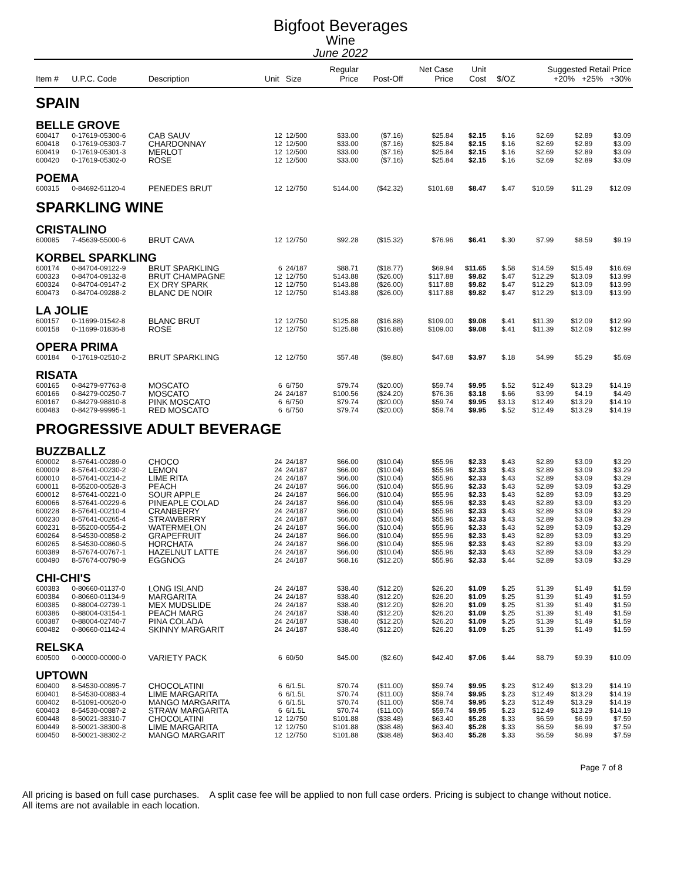Bigfoot Beverages
Wine
June 2022
| Item # | U.P.C. Code | Description | Unit | Size | Regular Price | Post-Off | Net Case Price | Unit Cost | $/OZ | Suggested Retail Price +20% +25% +30% | | |
| --- | --- | --- | --- | --- | --- | --- | --- | --- | --- | --- | --- | --- |
| SPAIN | | | | | | | | | | | | |
| BELLE GROVE | | | | | | | | | | | | |
| 600417 | 0-17619-05300-6 | CAB SAUV | 12 | 12/500 | $33.00 | ($7.16) | $25.84 | $2.15 | $.16 | $2.69 | $2.89 | $3.09 |
| 600418 | 0-17619-05303-7 | CHARDONNAY | 12 | 12/500 | $33.00 | ($7.16) | $25.84 | $2.15 | $.16 | $2.69 | $2.89 | $3.09 |
| 600419 | 0-17619-05301-3 | MERLOT | 12 | 12/500 | $33.00 | ($7.16) | $25.84 | $2.15 | $.16 | $2.69 | $2.89 | $3.09 |
| 600420 | 0-17619-05302-0 | ROSE | 12 | 12/500 | $33.00 | ($7.16) | $25.84 | $2.15 | $.16 | $2.69 | $2.89 | $3.09 |
| POEMA | | | | | | | | | | | | |
| 600315 | 0-84692-51120-4 | PENEDES BRUT | 12 | 12/750 | $144.00 | ($42.32) | $101.68 | $8.47 | $.47 | $10.59 | $11.29 | $12.09 |
| SPARKLING WINE | | | | | | | | | | | | |
| CRISTALINO | | | | | | | | | | | | |
| 600085 | 7-45639-55000-6 | BRUT CAVA | 12 | 12/750 | $92.28 | ($15.32) | $76.96 | $6.41 | $.30 | $7.99 | $8.59 | $9.19 |
| KORBEL SPARKLING | | | | | | | | | | | | |
| 600174 | 0-84704-09122-9 | BRUT SPARKLING | 6 | 24/187 | $88.71 | ($18.77) | $69.94 | $11.65 | $.58 | $14.59 | $15.49 | $16.69 |
| 600323 | 0-84704-09132-8 | BRUT CHAMPAGNE | 12 | 12/750 | $143.88 | ($26.00) | $117.88 | $9.82 | $.47 | $12.29 | $13.09 | $13.99 |
| 600324 | 0-84704-09147-2 | EX DRY SPARK | 12 | 12/750 | $143.88 | ($26.00) | $117.88 | $9.82 | $.47 | $12.29 | $13.09 | $13.99 |
| 600473 | 0-84704-09288-2 | BLANC DE NOIR | 12 | 12/750 | $143.88 | ($26.00) | $117.88 | $9.82 | $.47 | $12.29 | $13.09 | $13.99 |
| LA JOLIE | | | | | | | | | | | | |
| 600157 | 0-11699-01542-8 | BLANC BRUT | 12 | 12/750 | $125.88 | ($16.88) | $109.00 | $9.08 | $.41 | $11.39 | $12.09 | $12.99 |
| 600158 | 0-11699-01836-8 | ROSE | 12 | 12/750 | $125.88 | ($16.88) | $109.00 | $9.08 | $.41 | $11.39 | $12.09 | $12.99 |
| OPERA PRIMA | | | | | | | | | | | | |
| 600184 | 0-17619-02510-2 | BRUT SPARKLING | 12 | 12/750 | $57.48 | ($9.80) | $47.68 | $3.97 | $.18 | $4.99 | $5.29 | $5.69 |
| RISATA | | | | | | | | | | | | |
| 600165 | 0-84279-97763-8 | MOSCATO | 6 | 6/750 | $79.74 | ($20.00) | $59.74 | $9.95 | $.52 | $12.49 | $13.29 | $14.19 |
| 600166 | 0-84279-00250-7 | MOSCATO | 24 | 24/187 | $100.56 | ($24.20) | $76.36 | $3.18 | $.66 | $3.99 | $4.19 | $4.49 |
| 600167 | 0-84279-98810-8 | PINK MOSCATO | 6 | 6/750 | $79.74 | ($20.00) | $59.74 | $9.95 | $3.13 | $12.49 | $13.29 | $14.19 |
| 600483 | 0-84279-99995-1 | RED MOSCATO | 6 | 6/750 | $79.74 | ($20.00) | $59.74 | $9.95 | $.52 | $12.49 | $13.29 | $14.19 |
| PROGRESSIVE ADULT BEVERAGE | | | | | | | | | | | | |
| BUZZBALLZ | | | | | | | | | | | | |
| 600002 | 8-57641-00289-0 | CHOCO | 24 | 24/187 | $66.00 | ($10.04) | $55.96 | $2.33 | $.43 | $2.89 | $3.09 | $3.29 |
| 600009 | 8-57641-00230-2 | LEMON | 24 | 24/187 | $66.00 | ($10.04) | $55.96 | $2.33 | $.43 | $2.89 | $3.09 | $3.29 |
| 600010 | 8-57641-00214-2 | LIME RITA | 24 | 24/187 | $66.00 | ($10.04) | $55.96 | $2.33 | $.43 | $2.89 | $3.09 | $3.29 |
| 600011 | 8-55200-00528-3 | PEACH | 24 | 24/187 | $66.00 | ($10.04) | $55.96 | $2.33 | $.43 | $2.89 | $3.09 | $3.29 |
| 600012 | 8-57641-00221-0 | SOUR APPLE | 24 | 24/187 | $66.00 | ($10.04) | $55.96 | $2.33 | $.43 | $2.89 | $3.09 | $3.29 |
| 600066 | 8-57641-00229-6 | PINEAPLE COLAD | 24 | 24/187 | $66.00 | ($10.04) | $55.96 | $2.33 | $.43 | $2.89 | $3.09 | $3.29 |
| 600228 | 8-57641-00210-4 | CRANBERRY | 24 | 24/187 | $66.00 | ($10.04) | $55.96 | $2.33 | $.43 | $2.89 | $3.09 | $3.29 |
| 600230 | 8-57641-00265-4 | STRAWBERRY | 24 | 24/187 | $66.00 | ($10.04) | $55.96 | $2.33 | $.43 | $2.89 | $3.09 | $3.29 |
| 600231 | 8-55200-00554-2 | WATERMELON | 24 | 24/187 | $66.00 | ($10.04) | $55.96 | $2.33 | $.43 | $2.89 | $3.09 | $3.29 |
| 600264 | 8-54530-00858-2 | GRAPEFRUIT | 24 | 24/187 | $66.00 | ($10.04) | $55.96 | $2.33 | $.43 | $2.89 | $3.09 | $3.29 |
| 600265 | 8-54530-00860-5 | HORCHATA | 24 | 24/187 | $66.00 | ($10.04) | $55.96 | $2.33 | $.43 | $2.89 | $3.09 | $3.29 |
| 600389 | 8-57674-00767-1 | HAZELNUT LATTE | 24 | 24/187 | $66.00 | ($10.04) | $55.96 | $2.33 | $.43 | $2.89 | $3.09 | $3.29 |
| 600490 | 8-57674-00790-9 | EGGNOG | 24 | 24/187 | $68.16 | ($12.20) | $55.96 | $2.33 | $.44 | $2.89 | $3.09 | $3.29 |
| CHI-CHI'S | | | | | | | | | | | | |
| 600383 | 0-80660-01137-0 | LONG ISLAND | 24 | 24/187 | $38.40 | ($12.20) | $26.20 | $1.09 | $.25 | $1.39 | $1.49 | $1.59 |
| 600384 | 0-80660-01134-9 | MARGARITA | 24 | 24/187 | $38.40 | ($12.20) | $26.20 | $1.09 | $.25 | $1.39 | $1.49 | $1.59 |
| 600385 | 0-88004-02739-1 | MEX MUDSLIDE | 24 | 24/187 | $38.40 | ($12.20) | $26.20 | $1.09 | $.25 | $1.39 | $1.49 | $1.59 |
| 600386 | 0-88004-03154-1 | PEACH MARG | 24 | 24/187 | $38.40 | ($12.20) | $26.20 | $1.09 | $.25 | $1.39 | $1.49 | $1.59 |
| 600387 | 0-88004-02740-7 | PINA COLADA | 24 | 24/187 | $38.40 | ($12.20) | $26.20 | $1.09 | $.25 | $1.39 | $1.49 | $1.59 |
| 600482 | 0-80660-01142-4 | SKINNY MARGARIT | 24 | 24/187 | $38.40 | ($12.20) | $26.20 | $1.09 | $.25 | $1.39 | $1.49 | $1.59 |
| RELSKA | | | | | | | | | | | | |
| 600500 | 0-00000-00000-0 | VARIETY PACK | 6 | 60/50 | $45.00 | ($2.60) | $42.40 | $7.06 | $.44 | $8.79 | $9.39 | $10.09 |
| UPTOWN | | | | | | | | | | | | |
| 600400 | 8-54530-00895-7 | CHOCOLATINI | 6 | 6/1.5L | $70.74 | ($11.00) | $59.74 | $9.95 | $.23 | $12.49 | $13.29 | $14.19 |
| 600401 | 8-54530-00883-4 | LIME MARGARITA | 6 | 6/1.5L | $70.74 | ($11.00) | $59.74 | $9.95 | $.23 | $12.49 | $13.29 | $14.19 |
| 600402 | 8-51091-00620-0 | MANGO MARGARITA | 6 | 6/1.5L | $70.74 | ($11.00) | $59.74 | $9.95 | $.23 | $12.49 | $13.29 | $14.19 |
| 600403 | 8-54530-00887-2 | STRAW MARGARITA | 6 | 6/1.5L | $70.74 | ($11.00) | $59.74 | $9.95 | $.23 | $12.49 | $13.29 | $14.19 |
| 600448 | 8-50021-38310-7 | CHOCOLATINI | 12 | 12/750 | $101.88 | ($38.48) | $63.40 | $5.28 | $.33 | $6.59 | $6.99 | $7.59 |
| 600449 | 8-50021-38300-8 | LIME MARGARITA | 12 | 12/750 | $101.88 | ($38.48) | $63.40 | $5.28 | $.33 | $6.59 | $6.99 | $7.59 |
| 600450 | 8-50021-38302-2 | MANGO MARGARIT | 12 | 12/750 | $101.88 | ($38.48) | $63.40 | $5.28 | $.33 | $6.59 | $6.99 | $7.59 |
Page 7 of 8
All pricing is based on full case purchases. A split case fee will be applied to non full case orders. Pricing is subject to change without notice. All items are not available in each location.